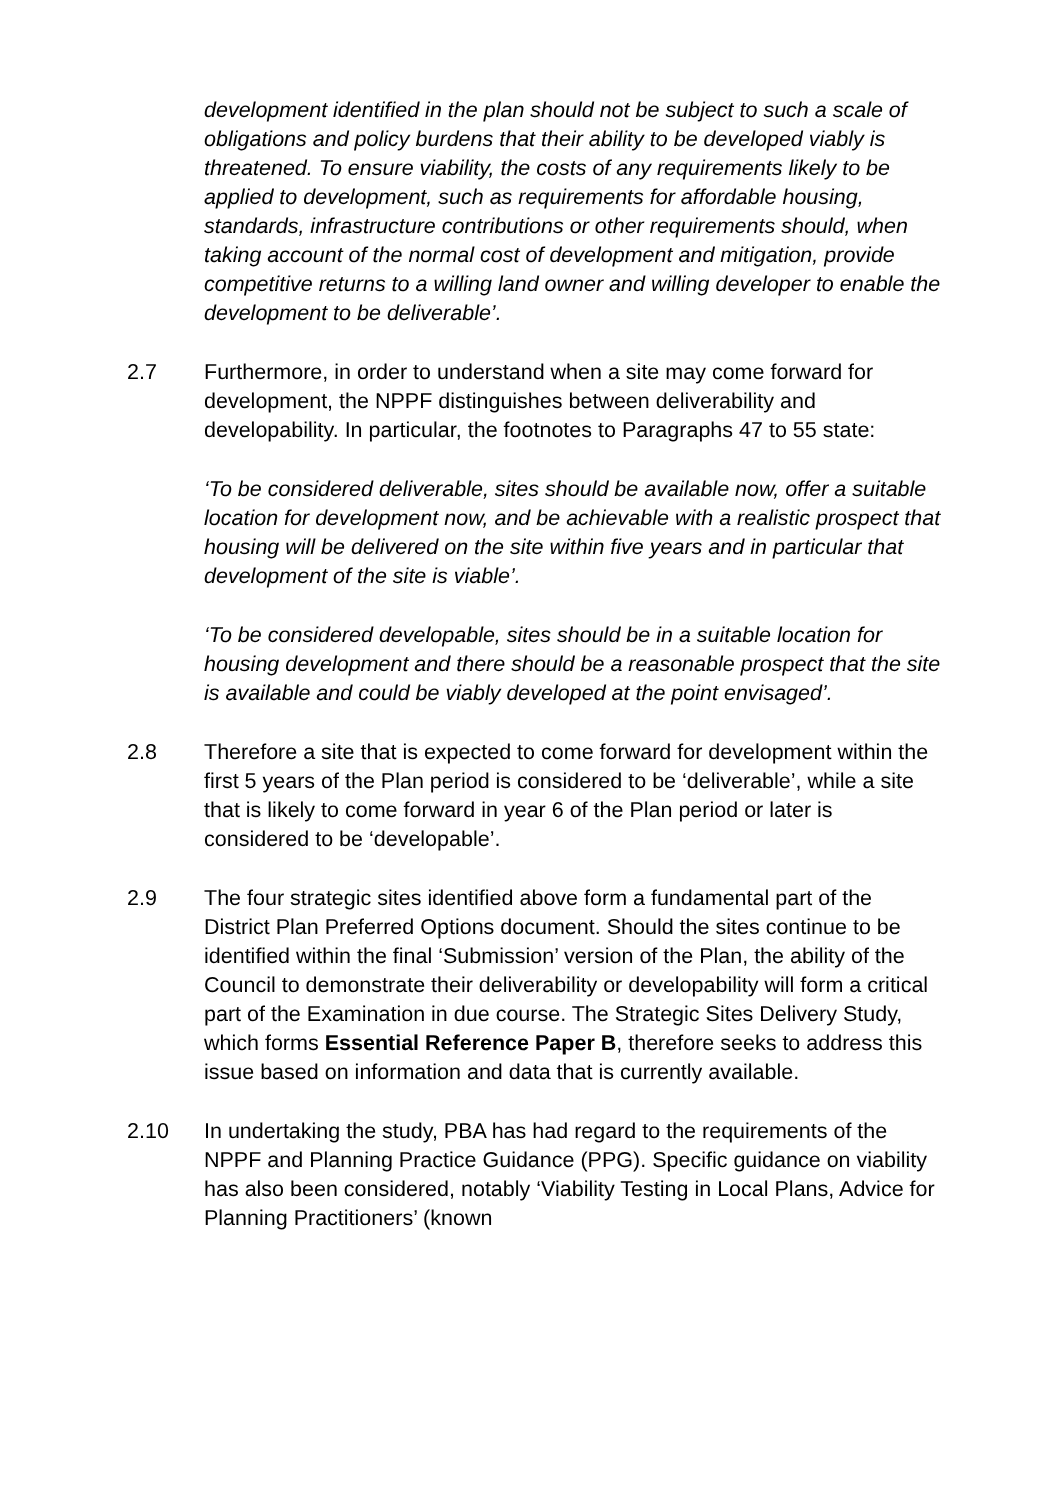development identified in the plan should not be subject to such a scale of obligations and policy burdens that their ability to be developed viably is threatened. To ensure viability, the costs of any requirements likely to be applied to development, such as requirements for affordable housing, standards, infrastructure contributions or other requirements should, when taking account of the normal cost of development and mitigation, provide competitive returns to a willing land owner and willing developer to enable the development to be deliverable’.
2.7 Furthermore, in order to understand when a site may come forward for development, the NPPF distinguishes between deliverability and developability. In particular, the footnotes to Paragraphs 47 to 55 state:
‘To be considered deliverable, sites should be available now, offer a suitable location for development now, and be achievable with a realistic prospect that housing will be delivered on the site within five years and in particular that development of the site is viable’.
‘To be considered developable, sites should be in a suitable location for housing development and there should be a reasonable prospect that the site is available and could be viably developed at the point envisaged’.
2.8 Therefore a site that is expected to come forward for development within the first 5 years of the Plan period is considered to be ‘deliverable’, while a site that is likely to come forward in year 6 of the Plan period or later is considered to be ‘developable’.
2.9 The four strategic sites identified above form a fundamental part of the District Plan Preferred Options document. Should the sites continue to be identified within the final ‘Submission’ version of the Plan, the ability of the Council to demonstrate their deliverability or developability will form a critical part of the Examination in due course. The Strategic Sites Delivery Study, which forms Essential Reference Paper B, therefore seeks to address this issue based on information and data that is currently available.
2.10 In undertaking the study, PBA has had regard to the requirements of the NPPF and Planning Practice Guidance (PPG). Specific guidance on viability has also been considered, notably ‘Viability Testing in Local Plans, Advice for Planning Practitioners’ (known